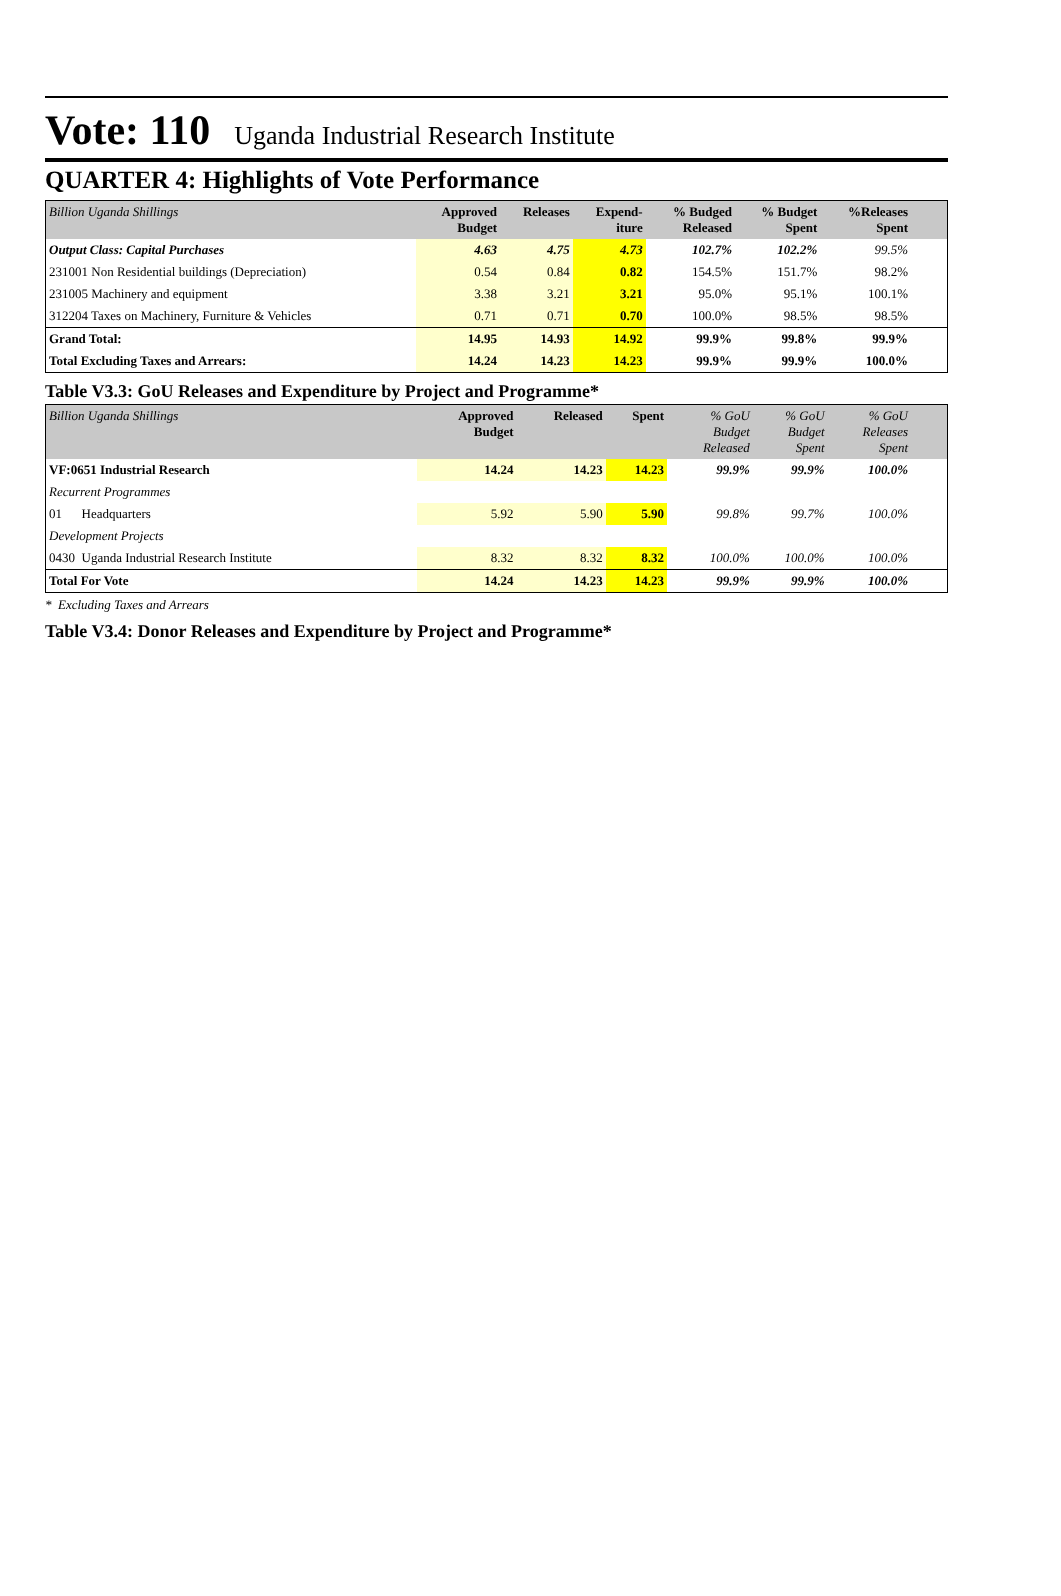Vote: 110 Uganda Industrial Research Institute
QUARTER 4: Highlights of Vote Performance
| Billion Uganda Shillings | Approved Budget | Releases | Expend- iture | % Budged Released | % Budget Spent | %Releases Spent | |
| --- | --- | --- | --- | --- | --- | --- | --- |
| Output Class: Capital Purchases | 4.63 | 4.75 | 4.73 | 102.7% | 102.2% | 99.5% | |
| 231001 Non Residential buildings (Depreciation) | 0.54 | 0.84 | 0.82 | 154.5% | 151.7% | 98.2% | |
| 231005 Machinery and equipment | 3.38 | 3.21 | 3.21 | 95.0% | 95.1% | 100.1% | |
| 312204 Taxes on Machinery, Furniture & Vehicles | 0.71 | 0.71 | 0.70 | 100.0% | 98.5% | 98.5% | |
| Grand Total: | 14.95 | 14.93 | 14.92 | 99.9% | 99.8% | 99.9% | |
| Total Excluding Taxes and Arrears: | 14.24 | 14.23 | 14.23 | 99.9% | 99.9% | 100.0% | |
Table V3.3: GoU Releases and Expenditure by Project and Programme*
| Billion Uganda Shillings | Approved Budget | Released | Spent | % GoU Budget Released | % GoU Budget Spent | % GoU Releases Spent | |
| --- | --- | --- | --- | --- | --- | --- | --- |
| VF:0651 Industrial Research | 14.24 | 14.23 | 14.23 | 99.9% | 99.9% | 100.0% | |
| Recurrent Programmes | | | | | | | |
| 01 Headquarters | 5.92 | 5.90 | 5.90 | 99.8% | 99.7% | 100.0% | |
| Development Projects | | | | | | | |
| 0430 Uganda Industrial Research Institute | 8.32 | 8.32 | 8.32 | 100.0% | 100.0% | 100.0% | |
| Total For Vote | 14.24 | 14.23 | 14.23 | 99.9% | 99.9% | 100.0% | |
* Excluding Taxes and Arrears
Table V3.4: Donor Releases and Expenditure by Project and Programme*